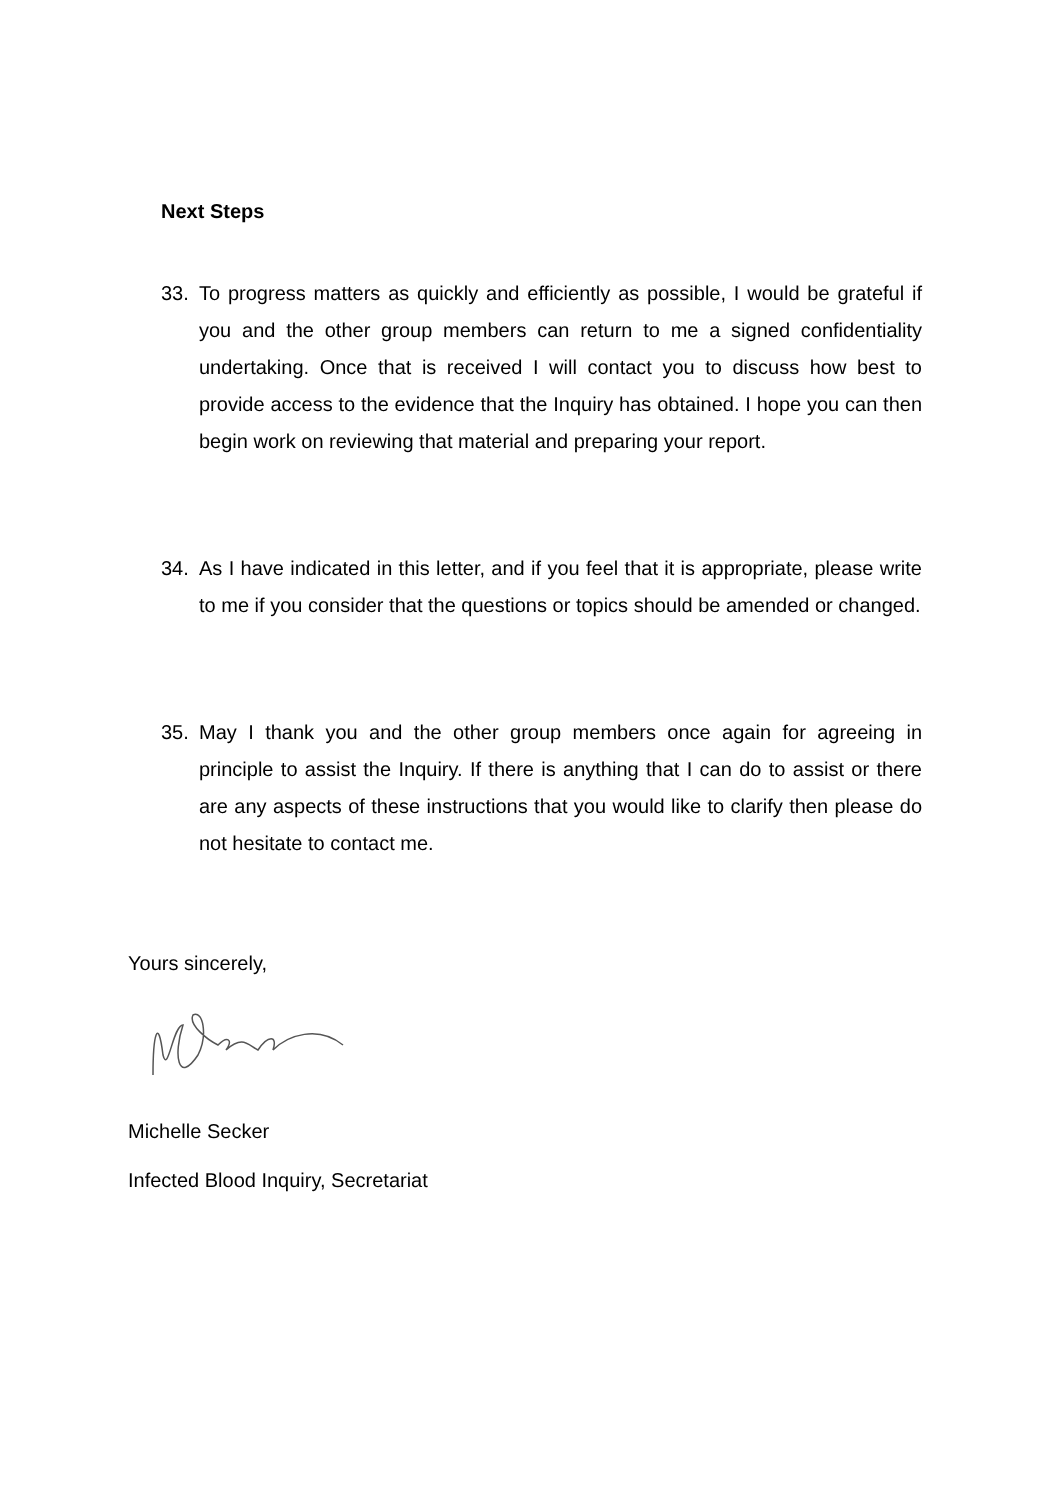Next Steps
33. To progress matters as quickly and efficiently as possible, I would be grateful if you and the other group members can return to me a signed confidentiality undertaking. Once that is received I will contact you to discuss how best to provide access to the evidence that the Inquiry has obtained. I hope you can then begin work on reviewing that material and preparing your report.
34. As I have indicated in this letter, and if you feel that it is appropriate, please write to me if you consider that the questions or topics should be amended or changed.
35. May I thank you and the other group members once again for agreeing in principle to assist the Inquiry. If there is anything that I can do to assist or there are any aspects of these instructions that you would like to clarify then please do not hesitate to contact me.
Yours sincerely,
Michelle Secker
Infected Blood Inquiry, Secretariat